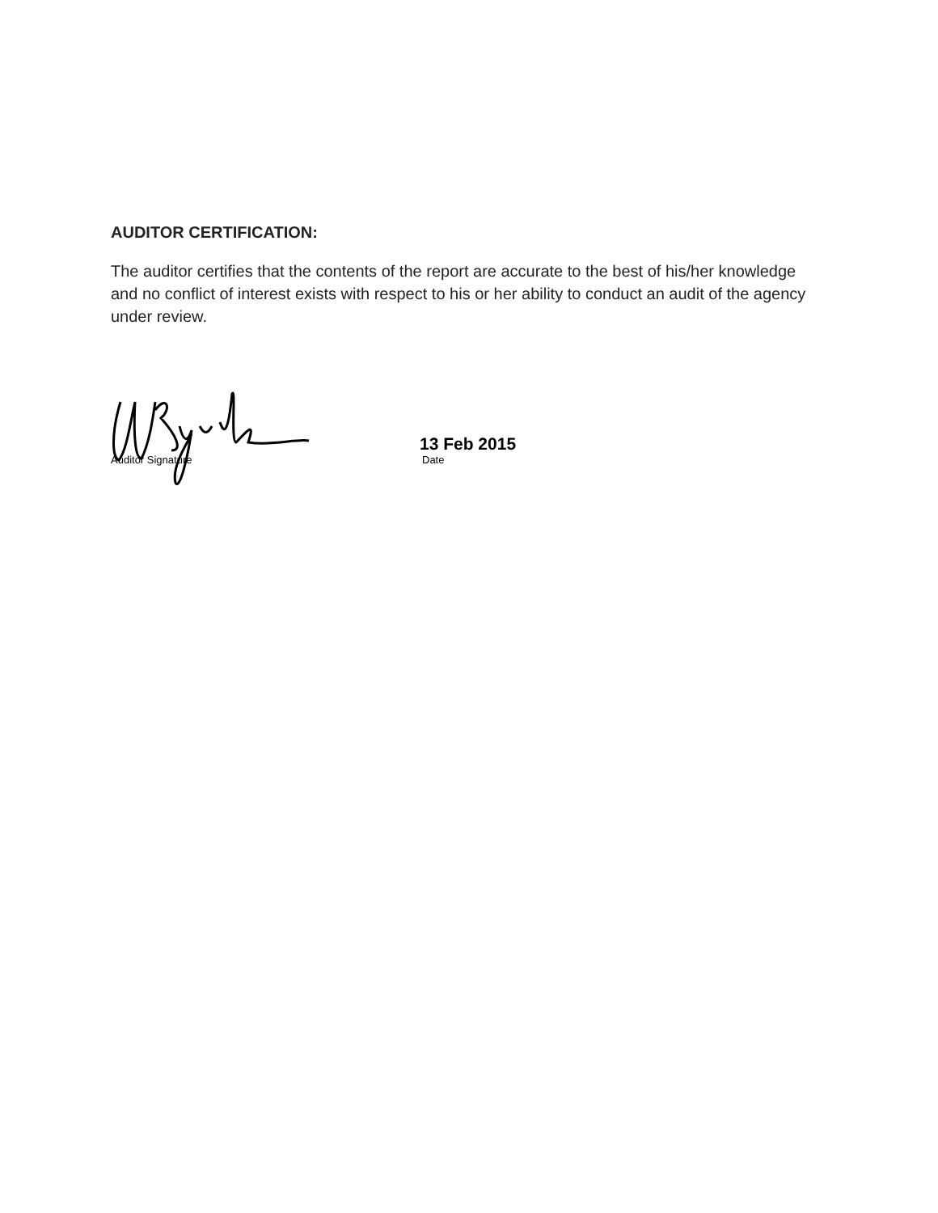AUDITOR CERTIFICATION:
The auditor certifies that the contents of the report are accurate to the best of his/her knowledge and no conflict of interest exists with respect to his or her ability to conduct an audit of the agency under review.
Auditor Signature
13 Feb 2015
Date